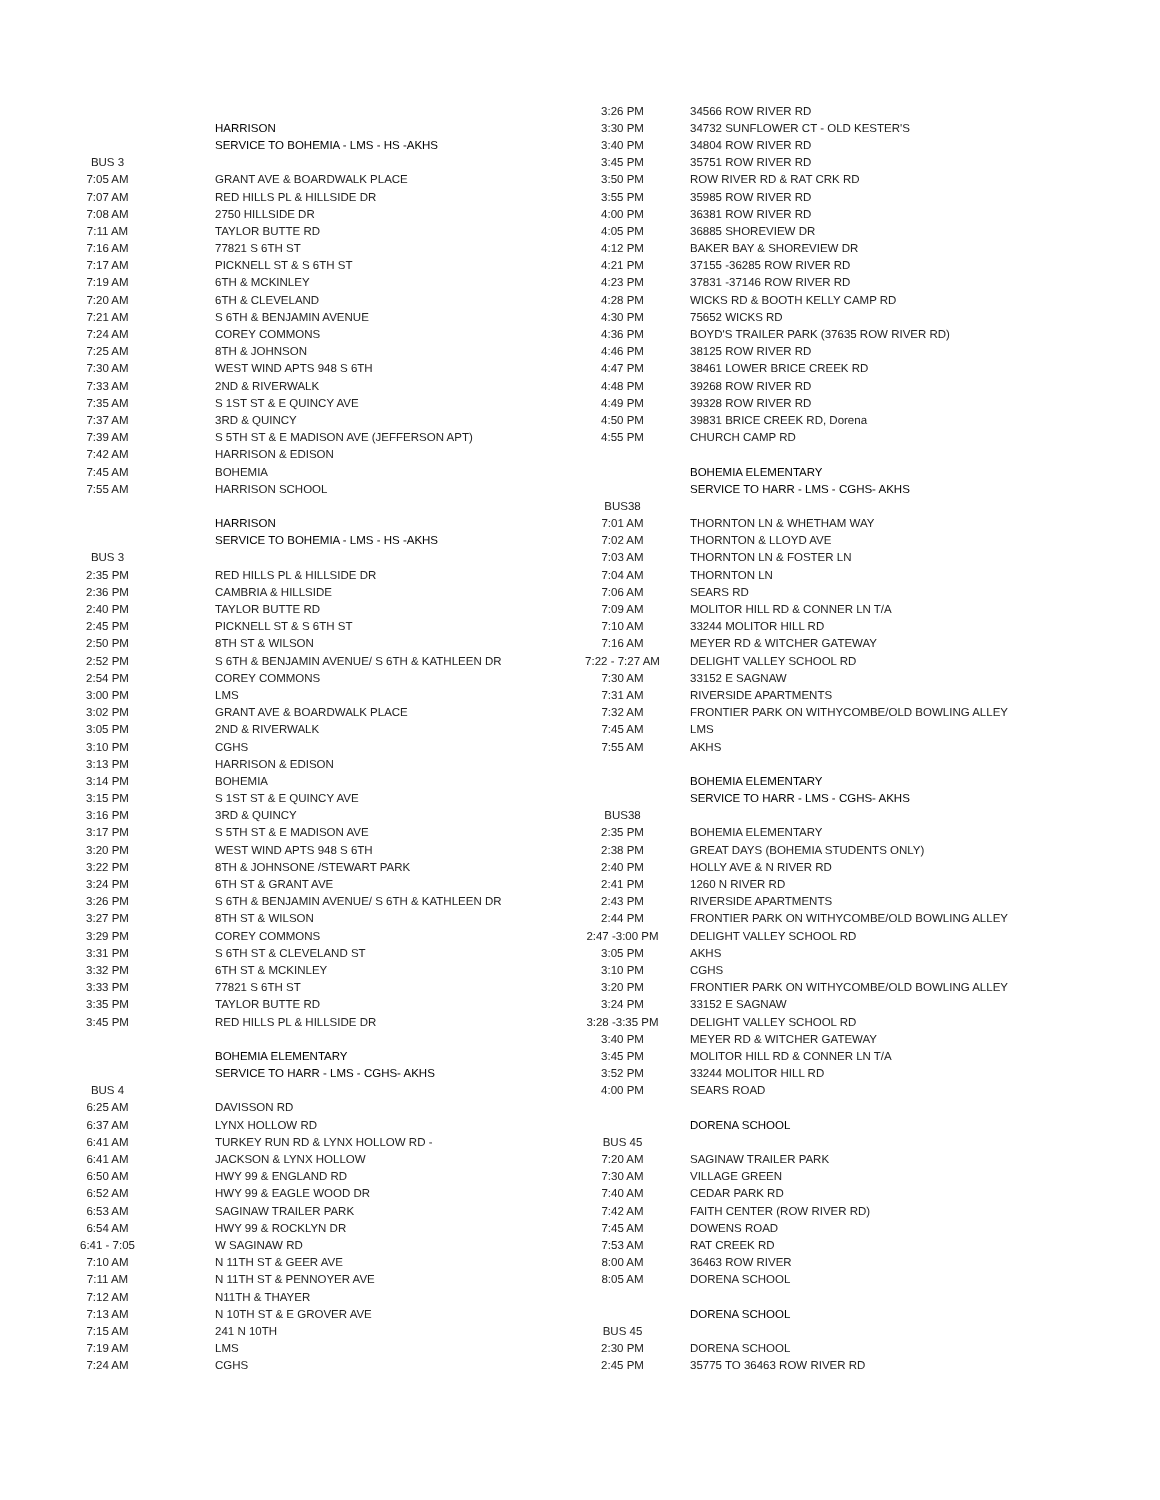| | HARRISON |
| | SERVICE TO BOHEMIA - LMS - HS -AKHS |
| BUS 3 | |
| 7:05 AM | GRANT AVE & BOARDWALK PLACE |
| 7:07 AM | RED HILLS PL & HILLSIDE DR |
| 7:08 AM | 2750 HILLSIDE DR |
| 7:11 AM | TAYLOR BUTTE RD |
| 7:16 AM | 77821 S 6TH ST |
| 7:17 AM | PICKNELL ST & S 6TH ST |
| 7:19 AM | 6TH & MCKINLEY |
| 7:20 AM | 6TH & CLEVELAND |
| 7:21 AM | S 6TH & BENJAMIN AVENUE |
| 7:24 AM | COREY COMMONS |
| 7:25 AM | 8TH & JOHNSON |
| 7:30 AM | WEST WIND APTS 948 S 6TH |
| 7:33 AM | 2ND & RIVERWALK |
| 7:35 AM | S 1ST ST & E QUINCY AVE |
| 7:37 AM | 3RD & QUINCY |
| 7:39 AM | S 5TH ST & E MADISON AVE (JEFFERSON APT) |
| 7:42 AM | HARRISON & EDISON |
| 7:45 AM | BOHEMIA |
| 7:55 AM | HARRISON SCHOOL |
| | HARRISON |
| | SERVICE TO BOHEMIA - LMS - HS -AKHS |
| BUS 3 | |
| 2:35 PM | RED HILLS PL & HILLSIDE DR |
| 2:36 PM | CAMBRIA & HILLSIDE |
| 2:40 PM | TAYLOR BUTTE RD |
| 2:45 PM | PICKNELL ST & S 6TH ST |
| 2:50 PM | 8TH ST & WILSON |
| 2:52 PM | S 6TH & BENJAMIN AVENUE/ S 6TH & KATHLEEN DR |
| 2:54 PM | COREY COMMONS |
| 3:00 PM | LMS |
| 3:02 PM | GRANT AVE & BOARDWALK PLACE |
| 3:05 PM | 2ND & RIVERWALK |
| 3:10 PM | CGHS |
| 3:13 PM | HARRISON & EDISON |
| 3:14 PM | BOHEMIA |
| 3:15 PM | S 1ST ST & E QUINCY AVE |
| 3:16 PM | 3RD & QUINCY |
| 3:17 PM | S 5TH ST & E MADISON AVE |
| 3:20 PM | WEST WIND APTS 948 S 6TH |
| 3:22 PM | 8TH & JOHNSONE /STEWART PARK |
| 3:24 PM | 6TH ST & GRANT AVE |
| 3:26 PM | S 6TH & BENJAMIN AVENUE/ S 6TH & KATHLEEN DR |
| 3:27 PM | 8TH ST & WILSON |
| 3:29 PM | COREY COMMONS |
| 3:31 PM | S 6TH ST & CLEVELAND ST |
| 3:32 PM | 6TH ST & MCKINLEY |
| 3:33 PM | 77821 S 6TH ST |
| 3:35 PM | TAYLOR BUTTE RD |
| 3:45 PM | RED HILLS PL & HILLSIDE DR |
| | BOHEMIA ELEMENTARY |
| | SERVICE TO HARR - LMS - CGHS- AKHS |
| BUS 4 | |
| 6:25 AM | DAVISSON RD |
| 6:37 AM | LYNX HOLLOW RD |
| 6:41 AM | TURKEY RUN RD & LYNX HOLLOW RD - |
| 6:41 AM | JACKSON & LYNX HOLLOW |
| 6:50 AM | HWY 99 & ENGLAND RD |
| 6:52 AM | HWY 99 & EAGLE WOOD DR |
| 6:53 AM | SAGINAW TRAILER PARK |
| 6:54 AM | HWY 99 & ROCKLYN DR |
| 6:41 - 7:05 | W SAGINAW RD |
| 7:10 AM | N 11TH ST & GEER AVE |
| 7:11 AM | N 11TH ST & PENNOYER AVE |
| 7:12 AM | N11TH & THAYER |
| 7:13 AM | N 10TH ST & E GROVER AVE |
| 7:15 AM | 241 N 10TH |
| 7:19 AM | LMS |
| 7:24 AM | CGHS |
| 3:26 PM | 34566 ROW RIVER RD |
| 3:30 PM | 34732 SUNFLOWER CT - OLD KESTER'S |
| 3:40 PM | 34804 ROW RIVER RD |
| 3:45 PM | 35751 ROW RIVER RD |
| 3:50 PM | ROW RIVER RD & RAT CRK RD |
| 3:55 PM | 35985 ROW RIVER RD |
| 4:00 PM | 36381 ROW RIVER RD |
| 4:05 PM | 36885 SHOREVIEW DR |
| 4:12 PM | BAKER BAY & SHOREVIEW DR |
| 4:21 PM | 37155 -36285 ROW RIVER RD |
| 4:23 PM | 37831 -37146 ROW RIVER RD |
| 4:28 PM | WICKS RD & BOOTH KELLY CAMP RD |
| 4:30 PM | 75652 WICKS RD |
| 4:36 PM | BOYD'S TRAILER PARK (37635 ROW RIVER RD) |
| 4:46 PM | 38125 ROW RIVER RD |
| 4:47 PM | 38461 LOWER BRICE CREEK RD |
| 4:48 PM | 39268 ROW RIVER RD |
| 4:49 PM | 39328 ROW RIVER RD |
| 4:50 PM | 39831 BRICE CREEK RD, Dorena |
| 4:55 PM | CHURCH CAMP RD |
| | BOHEMIA ELEMENTARY |
| | SERVICE TO HARR - LMS - CGHS- AKHS |
| BUS38 | |
| 7:01 AM | THORNTON LN & WHETHAM WAY |
| 7:02 AM | THORNTON & LLOYD AVE |
| 7:03 AM | THORNTON LN & FOSTER LN |
| 7:04 AM | THORNTON LN |
| 7:06 AM | SEARS RD |
| 7:09 AM | MOLITOR HILL RD & CONNER LN T/A |
| 7:10 AM | 33244 MOLITOR HILL RD |
| 7:16 AM | MEYER RD & WITCHER GATEWAY |
| 7:22 - 7:27 AM | DELIGHT VALLEY SCHOOL RD |
| 7:30 AM | 33152 E SAGNAW |
| 7:31 AM | RIVERSIDE APARTMENTS |
| 7:32 AM | FRONTIER PARK ON WITHYCOMBE/OLD BOWLING ALLEY |
| 7:45 AM | LMS |
| 7:55 AM | AKHS |
| | BOHEMIA ELEMENTARY |
| | SERVICE TO HARR - LMS - CGHS- AKHS |
| BUS38 | |
| 2:35 PM | BOHEMIA ELEMENTARY |
| 2:38 PM | GREAT DAYS (BOHEMIA STUDENTS ONLY) |
| 2:40 PM | HOLLY AVE & N RIVER RD |
| 2:41 PM | 1260 N RIVER RD |
| 2:43 PM | RIVERSIDE APARTMENTS |
| 2:44 PM | FRONTIER PARK ON WITHYCOMBE/OLD BOWLING ALLEY |
| 2:47 -3:00 PM | DELIGHT VALLEY SCHOOL RD |
| 3:05 PM | AKHS |
| 3:10 PM | CGHS |
| 3:20 PM | FRONTIER PARK ON WITHYCOMBE/OLD BOWLING ALLEY |
| 3:24 PM | 33152 E SAGNAW |
| 3:28 -3:35 PM | DELIGHT VALLEY SCHOOL RD |
| 3:40 PM | MEYER RD & WITCHER GATEWAY |
| 3:45 PM | MOLITOR HILL RD & CONNER LN T/A |
| 3:52 PM | 33244 MOLITOR HILL RD |
| 4:00 PM | SEARS ROAD |
| | DORENA SCHOOL |
| BUS 45 | |
| 7:20 AM | SAGINAW TRAILER PARK |
| 7:30 AM | VILLAGE GREEN |
| 7:40 AM | CEDAR PARK RD |
| 7:42 AM | FAITH CENTER (ROW RIVER RD) |
| 7:45 AM | DOWENS ROAD |
| 7:53 AM | RAT CREEK RD |
| 8:00 AM | 36463 ROW RIVER |
| 8:05 AM | DORENA SCHOOL |
| | DORENA SCHOOL |
| BUS 45 | |
| 2:30 PM | DORENA SCHOOL |
| 2:45 PM | 35775 TO 36463 ROW RIVER RD |